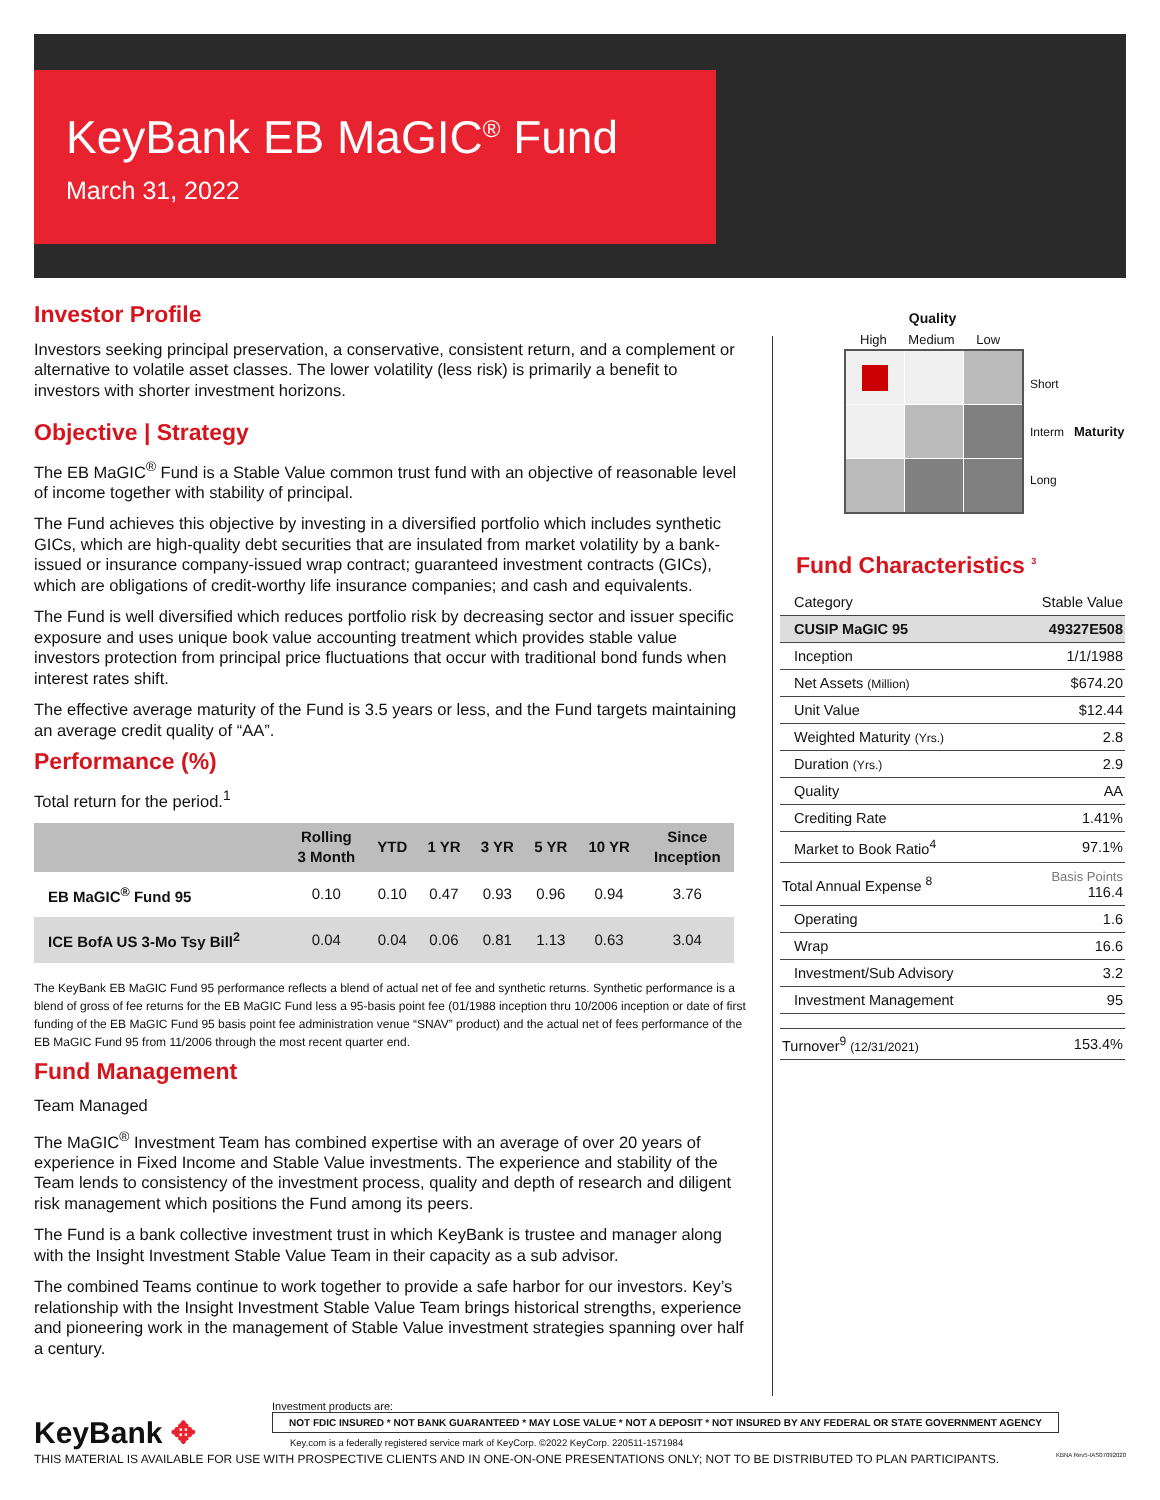KeyBank EB MaGIC<sup>®</sup> Fund
March 31, 2022
Investor Profile
Investors seeking principal preservation, a conservative, consistent return, and a complement or alternative to volatile asset classes. The lower volatility (less risk) is primarily a benefit to investors with shorter investment horizons.
Objective | Strategy
The EB MaGIC<sup>®</sup> Fund is a Stable Value common trust fund with an objective of reasonable level of income together with stability of principal.
The Fund achieves this objective by investing in a diversified portfolio which includes synthetic GICs, which are high-quality debt securities that are insulated from market volatility by a bank-issued or insurance company-issued wrap contract; guaranteed investment contracts (GICs), which are obligations of credit-worthy life insurance companies; and cash and equivalents.
The Fund is well diversified which reduces portfolio risk by decreasing sector and issuer specific exposure and uses unique book value accounting treatment which provides stable value investors protection from principal price fluctuations that occur with traditional bond funds when interest rates shift.
The effective average maturity of the Fund is 3.5 years or less, and the Fund targets maintaining an average credit quality of “AA”.
Performance (%)
Total return for the period.<sup>1</sup>
| | Rolling 3 Month | YTD | 1 YR | 3 YR | 5 YR | 10 YR | Since Inception |
| --- | --- | --- | --- | --- | --- | --- | --- |
| EB MaGIC<sup>®</sup> Fund 95 | 0.10 | 0.10 | 0.47 | 0.93 | 0.96 | 0.94 | 3.76 |
| ICE BofA US 3-Mo Tsy Bill<sup>2</sup> | 0.04 | 0.04 | 0.06 | 0.81 | 1.13 | 0.63 | 3.04 |
The KeyBank EB MaGIC Fund 95 performance reflects a blend of actual net of fee and synthetic returns. Synthetic performance is a blend of gross of fee returns for the EB MaGIC Fund less a 95-basis point fee (01/1988 inception thru 10/2006 inception or date of first funding of the EB MaGIC Fund 95 basis point fee administration venue “SNAV” product) and the actual net of fees performance of the EB MaGIC Fund 95 from 11/2006 through the most recent quarter end.
Fund Management
Team Managed
The MaGIC<sup>®</sup> Investment Team has combined expertise with an average of over 20 years of experience in Fixed Income and Stable Value investments. The experience and stability of the Team lends to consistency of the investment process, quality and depth of research and diligent risk management which positions the Fund among its peers.
The Fund is a bank collective investment trust in which KeyBank is trustee and manager along with the Insight Investment Stable Value Team in their capacity as a sub advisor.
The combined Teams continue to work together to provide a safe harbor for our investors. Key’s relationship with the Insight Investment Stable Value Team brings historical strengths, experience and pioneering work in the management of Stable Value investment strategies spanning over half a century.
Quality
High Medium Low
Short
Interm
Long
Maturity
Fund Characteristics <sup>3</sup>
| Category | Stable Value |
| CUSIP MaGIC 95 | 49327E508 |
| Inception | 1/1/1988 |
| Net Assets (Million) | $674.20 |
| Unit Value | $12.44 |
| Weighted Maturity (Yrs.) | 2.8 |
| Duration (Yrs.) | 2.9 |
| Quality | AA |
| Crediting Rate | 1.41% |
| Market to Book Ratio<sup>4</sup> | 97.1% |
| Total Annual Expense <sup>8</sup> | Basis Points 116.4 |
| Operating | 1.6 |
| Wrap | 16.6 |
| Investment/Sub Advisory | 3.2 |
| Investment Management | 95 |
| Turnover<sup>9</sup> (12/31/2021) | 153.4% |
Investment products are:
KeyBank ✥
NOT FDIC INSURED * NOT BANK GUARANTEED * MAY LOSE VALUE * NOT A DEPOSIT * NOT INSURED BY ANY FEDERAL OR STATE GOVERNMENT AGENCY
Key.com is a federally registered service mark of KeyCorp. ©2022 KeyCorp. 220511-1571984
THIS MATERIAL IS AVAILABLE FOR USE WITH PROSPECTIVE CLIENTS AND IN ONE-ON-ONE PRESENTATIONS ONLY; NOT TO BE DISTRIBUTED TO PLAN PARTICIPANTS. KBNA Rev5-IAS07092020